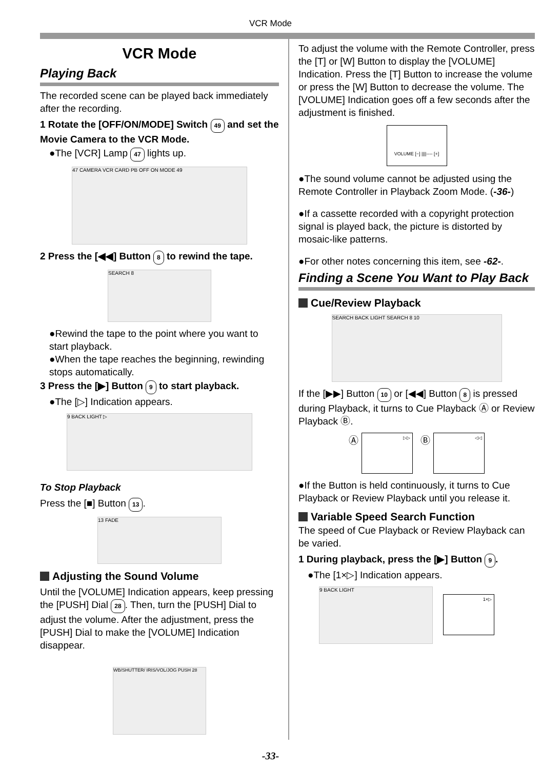VCR Mode
VCR Mode
Playing Back
The recorded scene can be played back immediately after the recording.
1 Rotate the [OFF/ON/MODE] Switch 49 and set the Movie Camera to the VCR Mode.
●The [VCR] Lamp 47 lights up.
47 CAMERA VCR CARD PB OFF ON MODE 49
2 Press the [◀◀] Button 8 to rewind the tape.
SEARCH 8
●Rewind the tape to the point where you want to start playback.
●When the tape reaches the beginning, rewinding stops automatically.
3 Press the [▶] Button 9 to start playback.
●The [▷] Indication appears.
9 BACK LIGHT ▷
To Stop Playback
Press the [■] Button 13.
13 FADE
Adjusting the Sound Volume
Until the [VOLUME] Indication appears, keep pressing the [PUSH] Dial 28. Then, turn the [PUSH] Dial to adjust the volume. After the adjustment, press the [PUSH] Dial to make the [VOLUME] Indication disappear.
WB/SHUTTER/ IRIS/VOL/JOG PUSH 28
To adjust the volume with the Remote Controller, press the [T] or [W] Button to display the [VOLUME] Indication. Press the [T] Button to increase the volume or press the [W] Button to decrease the volume. The [VOLUME] Indication goes off a few seconds after the adjustment is finished.
VOLUME [−] ||||---- [+]
●The sound volume cannot be adjusted using the Remote Controller in Playback Zoom Mode. (-36-)
●If a cassette recorded with a copyright protection signal is played back, the picture is distorted by mosaic-like patterns.
●For other notes concerning this item, see -62-.
Finding a Scene You Want to Play Back
Cue/Review Playback
SEARCH BACK LIGHT SEARCH 8 10
If the [▶▶] Button 10 or [◀◀] Button 8 is pressed during Playback, it turns to Cue Playback Ⓐ or Review Playback Ⓑ.
Ⓐ ▷▷ Ⓑ ◁◁
●If the Button is held continuously, it turns to Cue Playback or Review Playback until you release it.
Variable Speed Search Function
The speed of Cue Playback or Review Playback can be varied.
1 During playback, press the [▶] Button 9.
●The [1×▷] Indication appears.
9 BACK LIGHT
1×▷
-33-